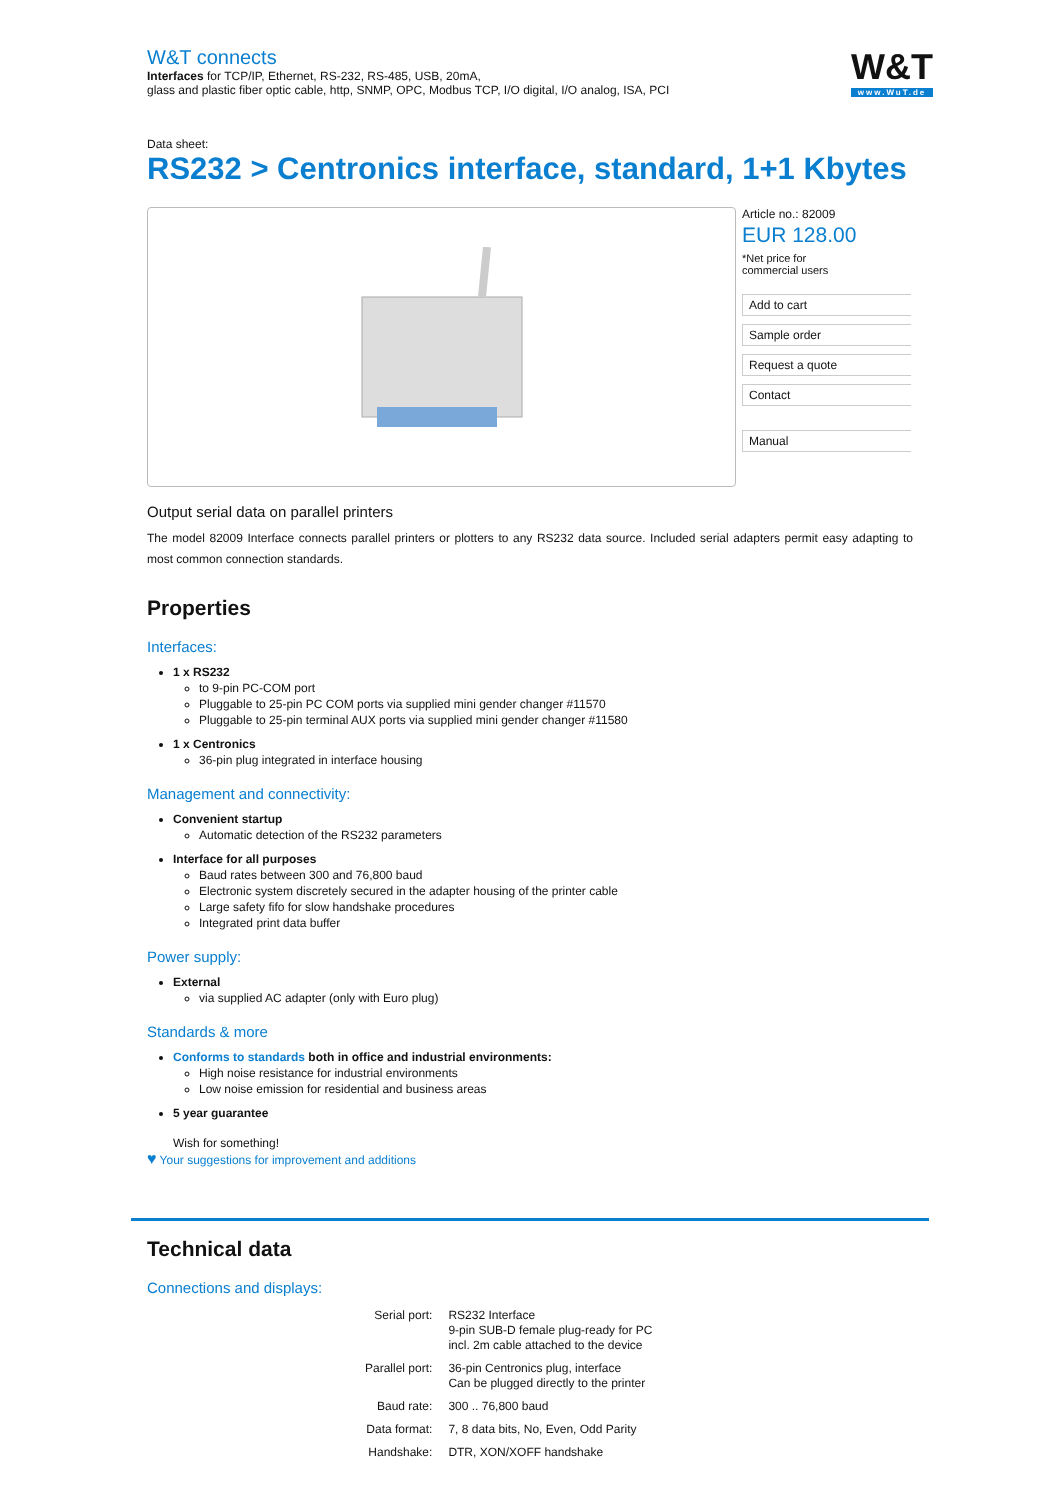W&T connects
Interfaces for TCP/IP, Ethernet, RS-232, RS-485, USB, 20mA,
glass and plastic fiber optic cable, http, SNMP, OPC, Modbus TCP, I/O digital, I/O analog, ISA, PCI
W&T
www.WuT.de
Data sheet:
RS232 > Centronics interface, standard, 1+1 Kbytes
Article no.: 82009
EUR 128.00
*Net price for
commercial users
Add to cart
Sample order
Request a quote
Contact
Manual
Output serial data on parallel printers
The model 82009 Interface connects parallel printers or plotters to any RS232 data source. Included serial adapters permit easy adapting to most common connection standards.
Properties
Interfaces:
1 x RS232
to 9-pin PC-COM port
Pluggable to 25-pin PC COM ports via supplied mini gender changer #11570
Pluggable to 25-pin terminal AUX ports via supplied mini gender changer #11580
1 x Centronics
36-pin plug integrated in interface housing
Management and connectivity:
Convenient startup
Automatic detection of the RS232 parameters
Interface for all purposes
Baud rates between 300 and 76,800 baud
Electronic system discretely secured in the adapter housing of the printer cable
Large safety fifo for slow handshake procedures
Integrated print data buffer
Power supply:
External
via supplied AC adapter (only with Euro plug)
Standards & more
Conforms to standards both in office and industrial environments:
High noise resistance for industrial environments
Low noise emission for residential and business areas
5 year guarantee
Wish for something!
♥ Your suggestions for improvement and additions
Technical data
Connections and displays:
| Serial port: | RS232 Interface 9-pin SUB-D female plug-ready for PC incl. 2m cable attached to the device |
| Parallel port: | 36-pin Centronics plug, interface Can be plugged directly to the printer |
| Baud rate: | 300 .. 76,800 baud |
| Data format: | 7, 8 data bits, No, Even, Odd Parity |
| Handshake: | DTR, XON/XOFF handshake |